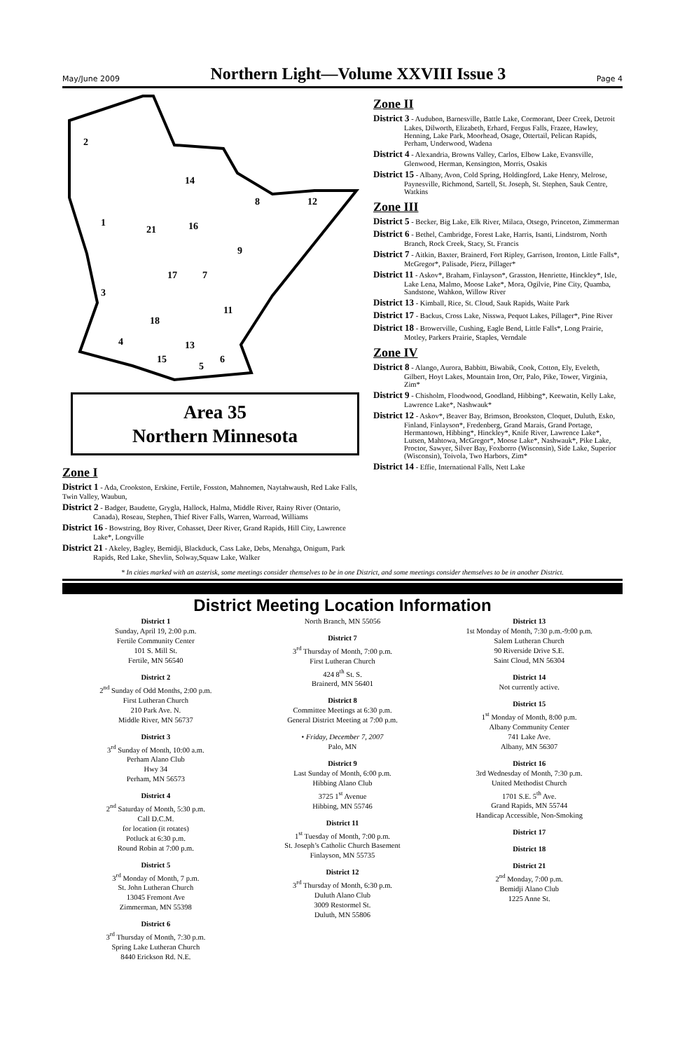May/June 2009
Northern Light—Volume XXVIII Issue 3
Page 4
2
1
3
4
21
14
16
8
12
9
17
7
18
11
15
13
5
6
Area 35
Northern Minnesota
Zone I
District 1 - Ada, Crookston, Erskine, Fertile, Fosston, Mahnomen, Naytahwaush, Red Lake Falls, Twin Valley, Waubun,
District 2 - Badger, Baudette, Grygla, Hallock, Halma, Middle River, Rainy River (Ontario, Canada), Roseau, Stephen, Thief River Falls, Warren, Warroad, Williams
District 16 - Bowstring, Boy River, Cohasset, Deer River, Grand Rapids, Hill City, Lawrence Lake*, Longville
District 21 - Akeley, Bagley, Bemidji, Blackduck, Cass Lake, Debs, Menahga, Onigum, Park Rapids, Red Lake, Shevlin, Solway,Squaw Lake, Walker
Zone II
District 3 - Audubon, Barnesville, Battle Lake, Cormorant, Deer Creek, Detroit Lakes, Dilworth, Elizabeth, Erhard, Fergus Falls, Frazee, Hawley, Henning, Lake Park, Moorhead, Osage, Ottertail, Pelican Rapids, Perham, Underwood, Wadena
District 4 - Alexandria, Browns Valley, Carlos, Elbow Lake, Evansville, Glenwood, Herman, Kensington, Morris, Osakis
District 15 - Albany, Avon, Cold Spring, Holdingford, Lake Henry, Melrose, Paynesville, Richmond, Sartell, St. Joseph, St. Stephen, Sauk Centre, Watkins
Zone III
District 5 - Becker, Big Lake, Elk River, Milaca, Otsego, Princeton, Zimmerman
District 6 - Bethel, Cambridge, Forest Lake, Harris, Isanti, Lindstrom, North Branch, Rock Creek, Stacy, St. Francis
District 7 - Aitkin, Baxter, Brainerd, Fort Ripley, Garrison, Ironton, Little Falls*, McGregor*, Palisade, Pierz, Pillager*
District 11 - Askov*, Braham, Finlayson*, Grasston, Henriette, Hinckley*, Isle, Lake Lena, Malmo, Moose Lake*, Mora, Ogilvie, Pine City, Quamba, Sandstone, Wahkon, Willow River
District 13 - Kimball, Rice, St. Cloud, Sauk Rapids, Waite Park
District 17 - Backus, Cross Lake, Nisswa, Pequot Lakes, Pillager*, Pine River
District 18 - Browerville, Cushing, Eagle Bend, Little Falls*, Long Prairie, Motley, Parkers Prairie, Staples, Verndale
Zone IV
District 8 - Alango, Aurora, Babbitt, Biwabik, Cook, Cotton, Ely, Eveleth, Gilbert, Hoyt Lakes, Mountain Iron, Orr, Palo, Pike, Tower, Virginia, Zim*
District 9 - Chisholm, Floodwood, Goodland, Hibbing*, Keewatin, Kelly Lake, Lawrence Lake*, Nashwauk*
District 12 - Askov*, Beaver Bay, Brimson, Brookston, Cloquet, Duluth, Esko, Finland, Finlayson*, Fredenberg, Grand Marais, Grand Portage, Hermantown, Hibbing*, Hinckley*, Knife River, Lawrence Lake*, Lutsen, Mahtowa, McGregor*, Moose Lake*, Nashwauk*, Pike Lake, Proctor, Sawyer, Silver Bay, Foxborro (Wisconsin), Side Lake, Superior (Wisconsin), Toivola, Two Harbors, Zim*
District 14 - Effie, International Falls, Nett Lake
* In cities marked with an asterisk, some meetings consider themselves to be in one District, and some meetings consider themselves to be in another District.
District Meeting Location Information
District 1
Sunday, April 19, 2:00 p.m.
Fertile Community Center
101 S. Mill St.
Fertile, MN 56540
District 2
2<sup>nd</sup> Sunday of Odd Months, 2:00 p.m.
First Lutheran Church
210 Park Ave. N.
Middle River, MN 56737
District 3
3<sup>rd</sup> Sunday of Month, 10:00 a.m.
Perham Alano Club
Hwy 34
Perham, MN 56573
District 4
2<sup>nd</sup> Saturday of Month, 5:30 p.m.
Call D.C.M.
for location (it rotates)
Potluck at 6:30 p.m.
Round Robin at 7:00 p.m.
District 5
3<sup>rd</sup> Monday of Month, 7 p.m.
St. John Lutheran Church
13045 Fremont Ave
Zimmerman, MN 55398
District 6
3<sup>rd</sup> Thursday of Month, 7:30 p.m.
Spring Lake Lutheran Church
8440 Erickson Rd. N.E.
North Branch, MN 55056
District 7
3<sup>rd</sup> Thursday of Month, 7:00 p.m.
First Lutheran Church
424 8<sup>th</sup> St. S.
Brainerd, MN 56401
District 8
Committee Meetings at 6:30 p.m.
General District Meeting at 7:00 p.m.
• Friday, December 7, 2007
Palo, MN
District 9
Last Sunday of Month, 6:00 p.m.
Hibbing Alano Club
3725 1<sup>st</sup> Avenue
Hibbing, MN 55746
District 11
1<sup>st</sup> Tuesday of Month, 7:00 p.m.
St. Joseph’s Catholic Church Basement
Finlayson, MN 55735
District 12
3<sup>rd</sup> Thursday of Month, 6:30 p.m.
Duluth Alano Club
3009 Restormel St.
Duluth, MN 55806
District 13
1st Monday of Month, 7:30 p.m.-9:00 p.m.
Salem Lutheran Church
90 Riverside Drive S.E.
Saint Cloud, MN 56304
District 14
Not currently active.
District 15
1<sup>st</sup> Monday of Month, 8:00 p.m.
Albany Community Center
741 Lake Ave.
Albany, MN 56307
District 16
3rd Wednesday of Month, 7:30 p.m.
United Methodist Church
1701 S.E. 5<sup>th</sup> Ave.
Grand Rapids, MN 55744
Handicap Accessible, Non-Smoking
District 17
District 18
District 21
2<sup>nd</sup> Monday, 7:00 p.m.
Bemidji Alano Club
1225 Anne St.